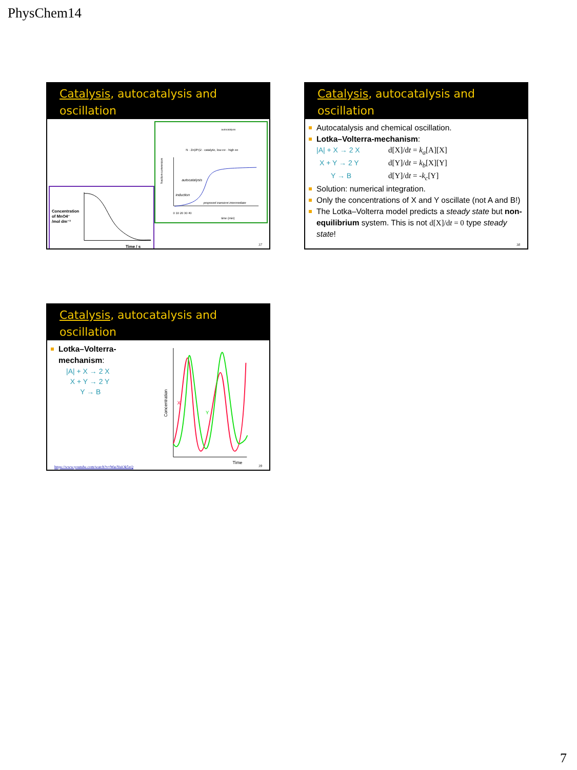PhysChem14
Catalysis, autocatalysis and
oscillation
Concentration
of MnO4⁻
/mol dm⁻³
Time / s
autocatalysis
N · Zn(iPr)2 · catalytic, low ee · high ee
fraction conversion
autocatalysis
induction
proposed transient intermediate
0 10 20 30 40
time (min)
37
Catalysis, autocatalysis and
oscillation
Autocatalysis and chemical oscillation.
Lotka–Volterra-mechanism:
|A| + X → 2 X d[X]/dt = k<sub>a</sub>[A][X]
X + Y → 2 Y d[Y]/dt = k<sub>b</sub>[X][Y]
Y → B d[Y]/dt = -k<sub>c</sub>[Y]
Solution: numerical integration.
Only the concentrations of X and Y oscillate (not A and B!)
The Lotka–Volterra model predicts a steady state but non-equilibrium system. This is not d[X]/dt = 0 type steady state!
38
Catalysis, autocatalysis and
oscillation
Lotka–Volterra-mechanism:
|A| + X → 2 X
X + Y → 2 Y
Y → B
Concentration
X
Y
Time
https://www.youtube.com/watch?v=WasYuiOk5xQ
39
7